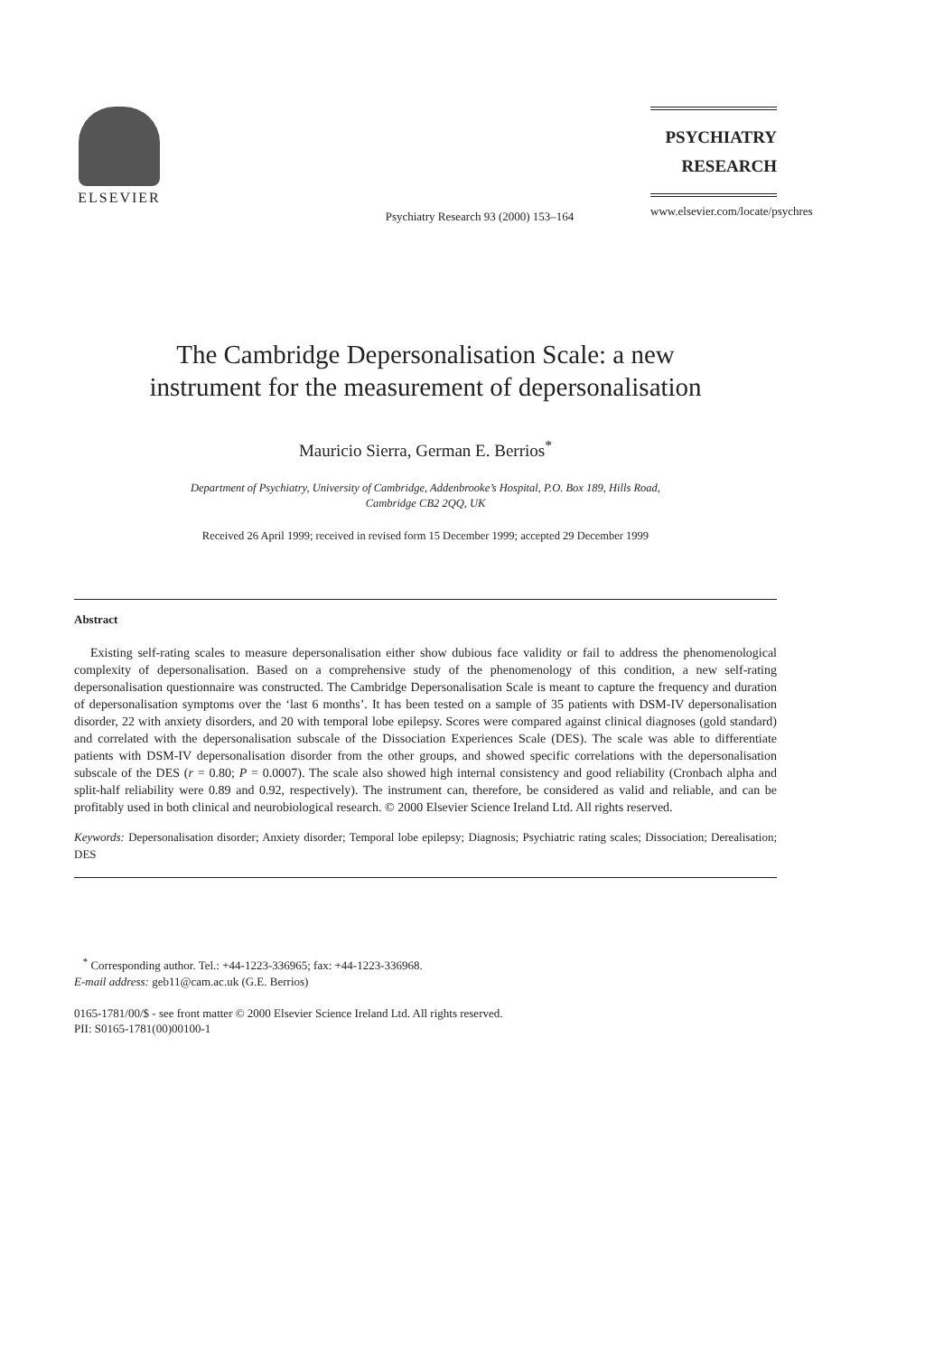ELSEVIER
Psychiatry Research 93 (2000) 153–164
PSYCHIATRY
RESEARCH
www.elsevier.com/locate/psychres
The Cambridge Depersonalisation Scale: a new
instrument for the measurement of depersonalisation
Mauricio Sierra, German E. Berrios<sup>*</sup>
Department of Psychiatry, University of Cambridge, Addenbrooke’s Hospital, P.O. Box 189, Hills Road,
Cambridge CB2 2QQ, UK
Received 26 April 1999; received in revised form 15 December 1999; accepted 29 December 1999
Abstract
Existing self-rating scales to measure depersonalisation either show dubious face validity or fail to address the phenomenological complexity of depersonalisation. Based on a comprehensive study of the phenomenology of this condition, a new self-rating depersonalisation questionnaire was constructed. The Cambridge Depersonalisation Scale is meant to capture the frequency and duration of depersonalisation symptoms over the ‘last 6 months’. It has been tested on a sample of 35 patients with DSM-IV depersonalisation disorder, 22 with anxiety disorders, and 20 with temporal lobe epilepsy. Scores were compared against clinical diagnoses (gold standard) and correlated with the depersonalisation subscale of the Dissociation Experiences Scale (DES). The scale was able to differentiate patients with DSM-IV depersonalisation disorder from the other groups, and showed specific correlations with the depersonalisation subscale of the DES (r = 0.80; P = 0.0007). The scale also showed high internal consistency and good reliability (Cronbach alpha and split-half reliability were 0.89 and 0.92, respectively). The instrument can, therefore, be considered as valid and reliable, and can be profitably used in both clinical and neurobiological research. © 2000 Elsevier Science Ireland Ltd. All rights reserved.
Keywords: Depersonalisation disorder; Anxiety disorder; Temporal lobe epilepsy; Diagnosis; Psychiatric rating scales; Dissociation; Derealisation; DES
<sup>*</sup> Corresponding author. Tel.: +44-1223-336965; fax: +44-1223-336968.
E-mail address: geb11@cam.ac.uk (G.E. Berrios)
0165-1781/00/$ - see front matter © 2000 Elsevier Science Ireland Ltd. All rights reserved.
PII: S0165-1781(00)00100-1